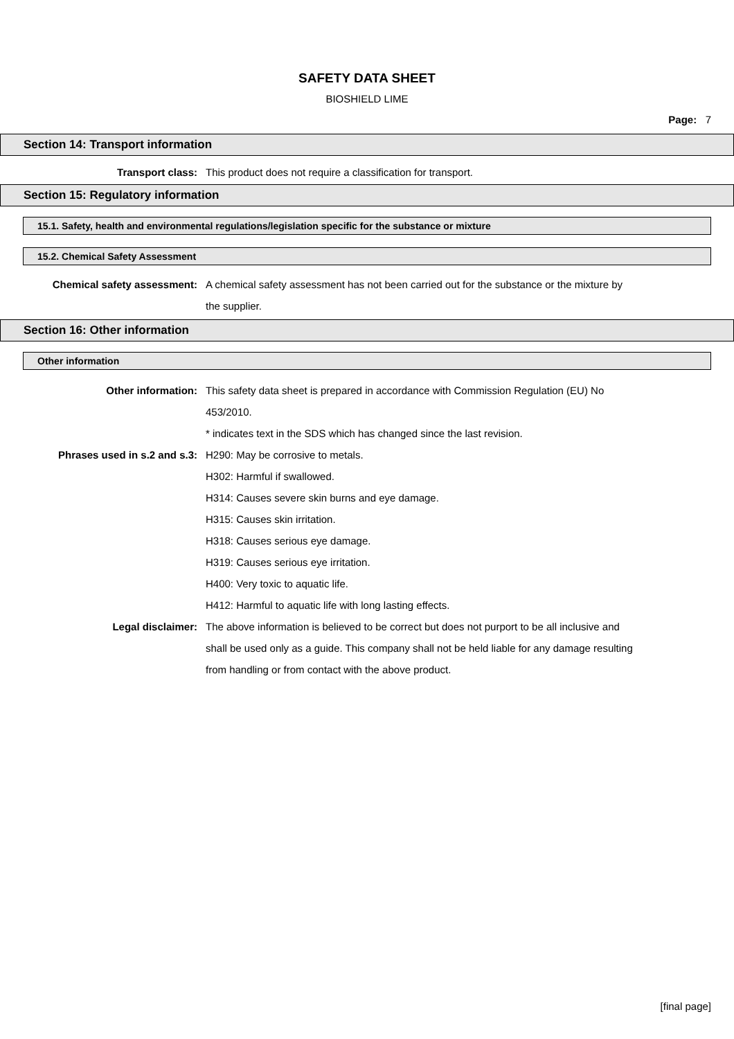SAFETY DATA SHEET
BIOSHIELD LIME
Page: 7
Section 14: Transport information
Transport class: This product does not require a classification for transport.
Section 15: Regulatory information
15.1. Safety, health and environmental regulations/legislation specific for the substance or mixture
15.2. Chemical Safety Assessment
Chemical safety assessment: A chemical safety assessment has not been carried out for the substance or the mixture by
the supplier.
Section 16: Other information
Other information
Other information: This safety data sheet is prepared in accordance with Commission Regulation (EU) No
453/2010.
* indicates text in the SDS which has changed since the last revision.
Phrases used in s.2 and s.3: H290: May be corrosive to metals.
H302: Harmful if swallowed.
H314: Causes severe skin burns and eye damage.
H315: Causes skin irritation.
H318: Causes serious eye damage.
H319: Causes serious eye irritation.
H400: Very toxic to aquatic life.
H412: Harmful to aquatic life with long lasting effects.
Legal disclaimer: The above information is believed to be correct but does not purport to be all inclusive and
shall be used only as a guide. This company shall not be held liable for any damage resulting
from handling or from contact with the above product.
[final page]